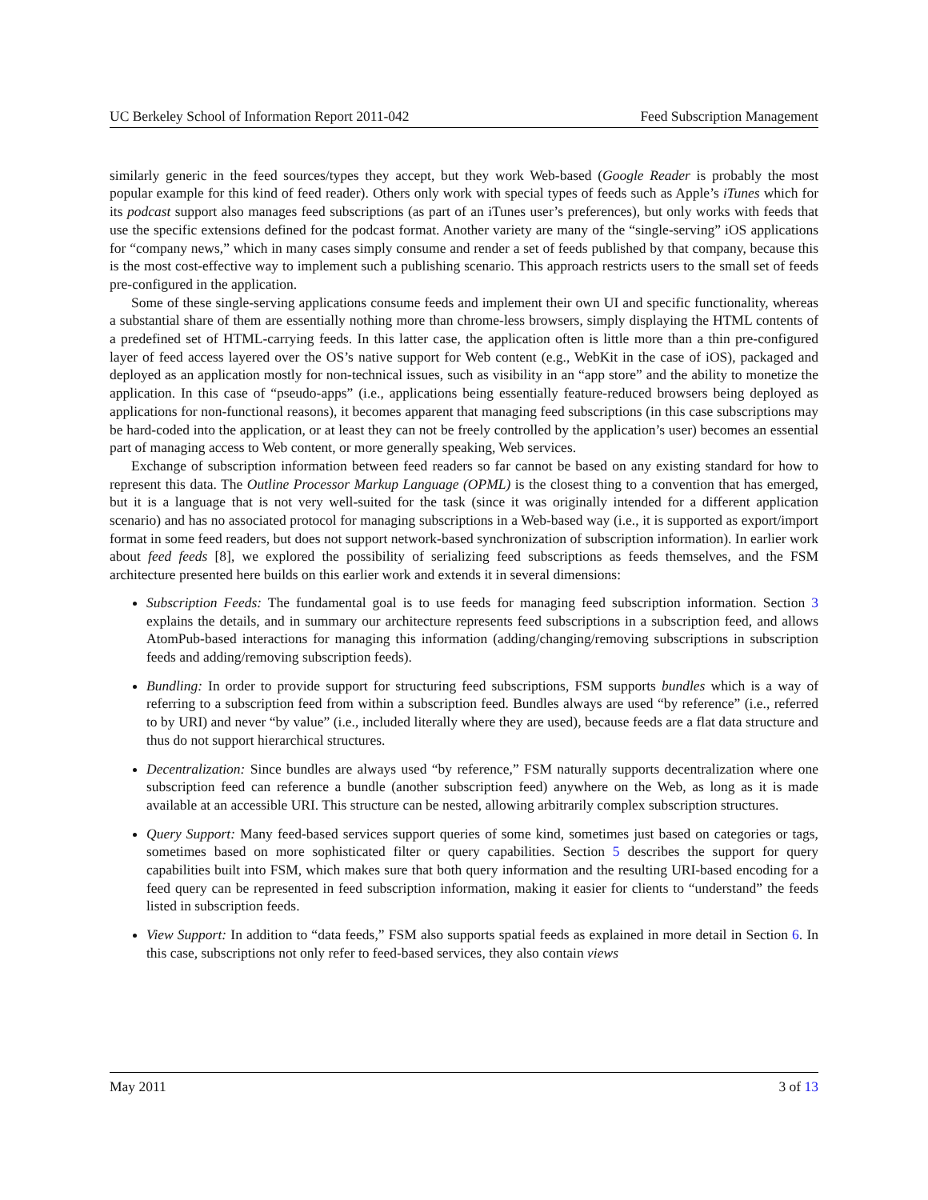UC Berkeley School of Information Report 2011-042 Feed Subscription Management
similarly generic in the feed sources/types they accept, but they work Web-based (Google Reader is probably the most popular example for this kind of feed reader). Others only work with special types of feeds such as Apple’s iTunes which for its podcast support also manages feed subscriptions (as part of an iTunes user’s preferences), but only works with feeds that use the specific extensions defined for the podcast format. Another variety are many of the “single-serving” iOS applications for “company news,” which in many cases simply consume and render a set of feeds published by that company, because this is the most cost-effective way to implement such a publishing scenario. This approach restricts users to the small set of feeds pre-configured in the application.
Some of these single-serving applications consume feeds and implement their own UI and specific functionality, whereas a substantial share of them are essentially nothing more than chrome-less browsers, simply displaying the HTML contents of a predefined set of HTML-carrying feeds. In this latter case, the application often is little more than a thin pre-configured layer of feed access layered over the OS’s native support for Web content (e.g., WebKit in the case of iOS), packaged and deployed as an application mostly for non-technical issues, such as visibility in an “app store” and the ability to monetize the application. In this case of “pseudo-apps” (i.e., applications being essentially feature-reduced browsers being deployed as applications for non-functional reasons), it becomes apparent that managing feed subscriptions (in this case subscriptions may be hard-coded into the application, or at least they can not be freely controlled by the application’s user) becomes an essential part of managing access to Web content, or more generally speaking, Web services.
Exchange of subscription information between feed readers so far cannot be based on any existing standard for how to represent this data. The Outline Processor Markup Language (OPML) is the closest thing to a convention that has emerged, but it is a language that is not very well-suited for the task (since it was originally intended for a different application scenario) and has no associated protocol for managing subscriptions in a Web-based way (i.e., it is supported as export/import format in some feed readers, but does not support network-based synchronization of subscription information). In earlier work about feed feeds [8], we explored the possibility of serializing feed subscriptions as feeds themselves, and the FSM architecture presented here builds on this earlier work and extends it in several dimensions:
Subscription Feeds: The fundamental goal is to use feeds for managing feed subscription information. Section 3 explains the details, and in summary our architecture represents feed subscriptions in a subscription feed, and allows AtomPub-based interactions for managing this information (adding/changing/removing subscriptions in subscription feeds and adding/removing subscription feeds).
Bundling: In order to provide support for structuring feed subscriptions, FSM supports bundles which is a way of referring to a subscription feed from within a subscription feed. Bundles always are used “by reference” (i.e., referred to by URI) and never “by value” (i.e., included literally where they are used), because feeds are a flat data structure and thus do not support hierarchical structures.
Decentralization: Since bundles are always used “by reference,” FSM naturally supports decentralization where one subscription feed can reference a bundle (another subscription feed) anywhere on the Web, as long as it is made available at an accessible URI. This structure can be nested, allowing arbitrarily complex subscription structures.
Query Support: Many feed-based services support queries of some kind, sometimes just based on categories or tags, sometimes based on more sophisticated filter or query capabilities. Section 5 describes the support for query capabilities built into FSM, which makes sure that both query information and the resulting URI-based encoding for a feed query can be represented in feed subscription information, making it easier for clients to “understand” the feeds listed in subscription feeds.
View Support: In addition to “data feeds,” FSM also supports spatial feeds as explained in more detail in Section 6. In this case, subscriptions not only refer to feed-based services, they also contain views
May 2011 3 of 13